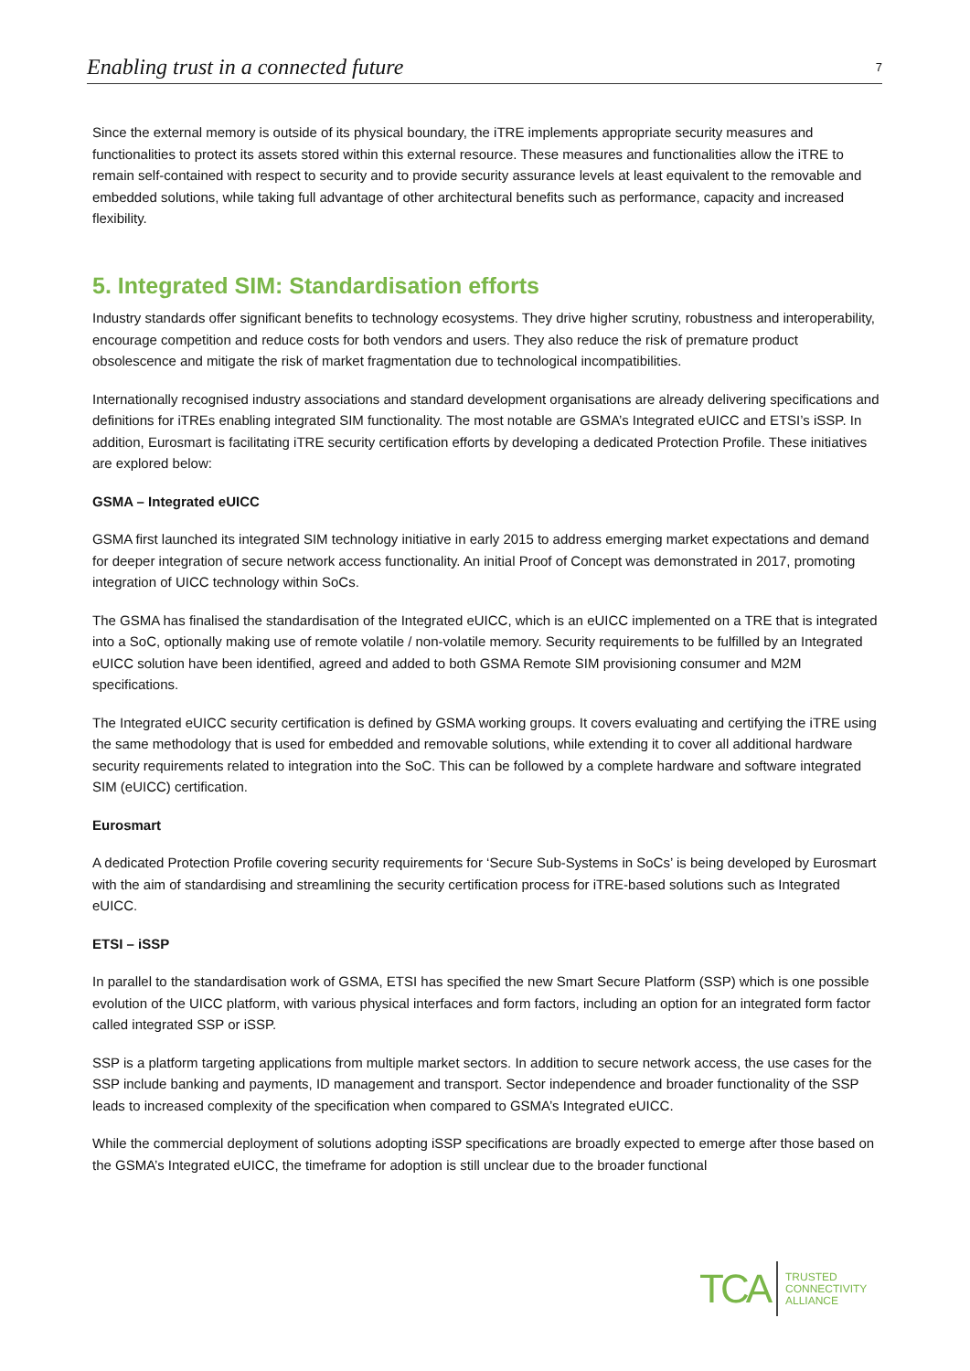Enabling trust in a connected future 7
Since the external memory is outside of its physical boundary, the iTRE implements appropriate security measures and functionalities to protect its assets stored within this external resource. These measures and functionalities allow the iTRE to remain self-contained with respect to security and to provide security assurance levels at least equivalent to the removable and embedded solutions, while taking full advantage of other architectural benefits such as performance, capacity and increased flexibility.
5. Integrated SIM: Standardisation efforts
Industry standards offer significant benefits to technology ecosystems. They drive higher scrutiny, robustness and interoperability, encourage competition and reduce costs for both vendors and users. They also reduce the risk of premature product obsolescence and mitigate the risk of market fragmentation due to technological incompatibilities.
Internationally recognised industry associations and standard development organisations are already delivering specifications and definitions for iTREs enabling integrated SIM functionality. The most notable are GSMA’s Integrated eUICC and ETSI’s iSSP. In addition, Eurosmart is facilitating iTRE security certification efforts by developing a dedicated Protection Profile. These initiatives are explored below:
GSMA – Integrated eUICC
GSMA first launched its integrated SIM technology initiative in early 2015 to address emerging market expectations and demand for deeper integration of secure network access functionality. An initial Proof of Concept was demonstrated in 2017, promoting integration of UICC technology within SoCs.
The GSMA has finalised the standardisation of the Integrated eUICC, which is an eUICC implemented on a TRE that is integrated into a SoC, optionally making use of remote volatile / non-volatile memory. Security requirements to be fulfilled by an Integrated eUICC solution have been identified, agreed and added to both GSMA Remote SIM provisioning consumer and M2M specifications.
The Integrated eUICC security certification is defined by GSMA working groups. It covers evaluating and certifying the iTRE using the same methodology that is used for embedded and removable solutions, while extending it to cover all additional hardware security requirements related to integration into the SoC. This can be followed by a complete hardware and software integrated SIM (eUICC) certification.
Eurosmart
A dedicated Protection Profile covering security requirements for ‘Secure Sub-Systems in SoCs’ is being developed by Eurosmart with the aim of standardising and streamlining the security certification process for iTRE-based solutions such as Integrated eUICC.
ETSI – iSSP
In parallel to the standardisation work of GSMA, ETSI has specified the new Smart Secure Platform (SSP) which is one possible evolution of the UICC platform, with various physical interfaces and form factors, including an option for an integrated form factor called integrated SSP or iSSP.
SSP is a platform targeting applications from multiple market sectors. In addition to secure network access, the use cases for the SSP include banking and payments, ID management and transport. Sector independence and broader functionality of the SSP leads to increased complexity of the specification when compared to GSMA’s Integrated eUICC.
While the commercial deployment of solutions adopting iSSP specifications are broadly expected to emerge after those based on the GSMA’s Integrated eUICC, the timeframe for adoption is still unclear due to the broader functional
TCA TRUSTED
CONNECTIVITY
ALLIANCE